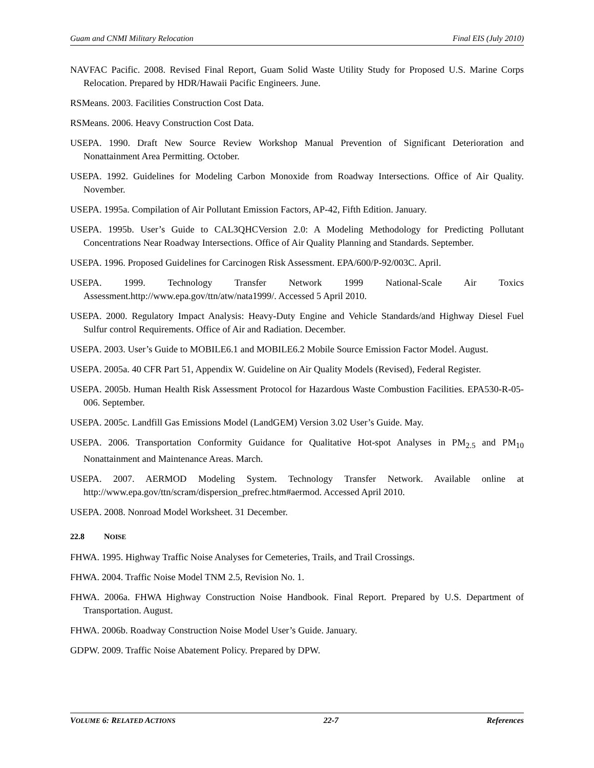Guam and CNMI Military Relocation Final EIS (July 2010)
NAVFAC Pacific. 2008. Revised Final Report, Guam Solid Waste Utility Study for Proposed U.S. Marine Corps Relocation. Prepared by HDR/Hawaii Pacific Engineers. June.
RSMeans. 2003. Facilities Construction Cost Data.
RSMeans. 2006. Heavy Construction Cost Data.
USEPA. 1990. Draft New Source Review Workshop Manual Prevention of Significant Deterioration and Nonattainment Area Permitting. October.
USEPA. 1992. Guidelines for Modeling Carbon Monoxide from Roadway Intersections. Office of Air Quality. November.
USEPA. 1995a. Compilation of Air Pollutant Emission Factors, AP-42, Fifth Edition. January.
USEPA. 1995b. User’s Guide to CAL3QHCVersion 2.0: A Modeling Methodology for Predicting Pollutant Concentrations Near Roadway Intersections. Office of Air Quality Planning and Standards. September.
USEPA. 1996. Proposed Guidelines for Carcinogen Risk Assessment. EPA/600/P-92/003C. April.
USEPA. 1999. Technology Transfer Network 1999 National-Scale Air Toxics Assessment.http://www.epa.gov/ttn/atw/nata1999/. Accessed 5 April 2010.
USEPA. 2000. Regulatory Impact Analysis: Heavy-Duty Engine and Vehicle Standards/and Highway Diesel Fuel Sulfur control Requirements. Office of Air and Radiation. December.
USEPA. 2003. User’s Guide to MOBILE6.1 and MOBILE6.2 Mobile Source Emission Factor Model. August.
USEPA. 2005a. 40 CFR Part 51, Appendix W. Guideline on Air Quality Models (Revised), Federal Register.
USEPA. 2005b. Human Health Risk Assessment Protocol for Hazardous Waste Combustion Facilities. EPA530-R-05-006. September.
USEPA. 2005c. Landfill Gas Emissions Model (LandGEM) Version 3.02 User’s Guide. May.
USEPA. 2006. Transportation Conformity Guidance for Qualitative Hot-spot Analyses in PM<sub>2.5</sub> and PM<sub>10</sub> Nonattainment and Maintenance Areas. March.
USEPA. 2007. AERMOD Modeling System. Technology Transfer Network. Available online at http://www.epa.gov/ttn/scram/dispersion_prefrec.htm#aermod. Accessed April 2010.
USEPA. 2008. Nonroad Model Worksheet. 31 December.
22.8 NOISE
FHWA. 1995. Highway Traffic Noise Analyses for Cemeteries, Trails, and Trail Crossings.
FHWA. 2004. Traffic Noise Model TNM 2.5, Revision No. 1.
FHWA. 2006a. FHWA Highway Construction Noise Handbook. Final Report. Prepared by U.S. Department of Transportation. August.
FHWA. 2006b. Roadway Construction Noise Model User’s Guide. January.
GDPW. 2009. Traffic Noise Abatement Policy. Prepared by DPW.
VOLUME 6: RELATED ACTIONS 22-7 References